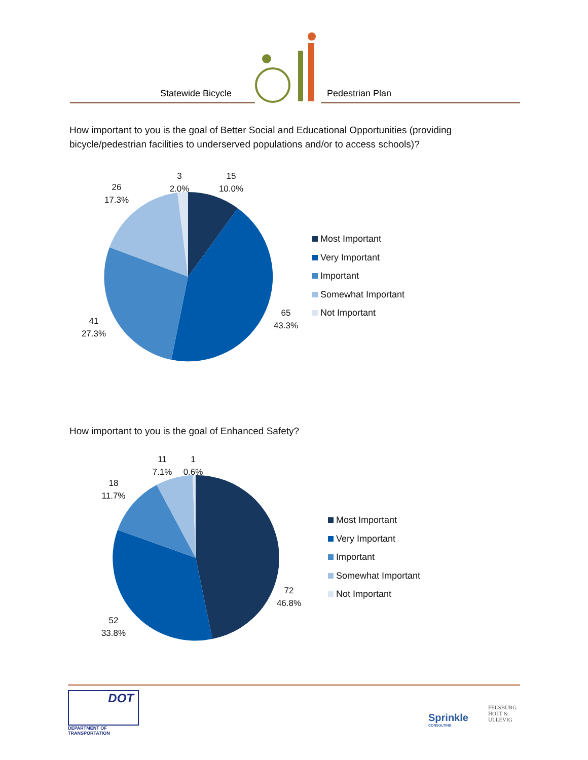Statewide Bicycle
Pedestrian Plan
How important to you is the goal of Better Social and Educational Opportunities (providing bicycle/pedestrian facilities to underserved populations and/or to access schools)?
3
2.0%
15
10.0%
26
17.3%
65
43.3%
41
27.3%
Most Important
Very Important
Important
Somewhat Important
Not Important
How important to you is the goal of Enhanced Safety?
11
7.1%
1
0.6%
18
11.7%
72
46.8%
52
33.8%
Most Important
Very Important
Important
Somewhat Important
Not Important
DOT
DEPARTMENT OF TRANSPORTATION
Sprinkle
CONSULTING
FELSBURG
HOLT &
ULLEVIG